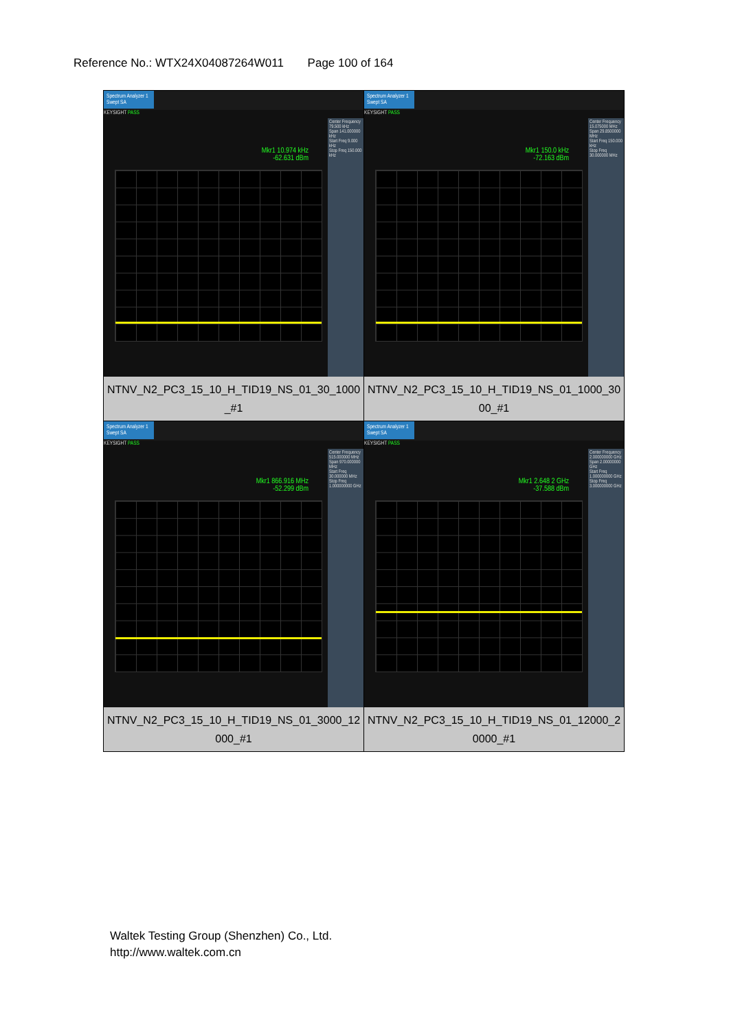Reference No.: WTX24X04087264W011 Page 100 of 164
| Spectrum Analyzer 1 Swept SA KEYSIGHT PASS Mkr1 10.974 kHz -62.631 dBm Center Frequency 79.500 kHz Span 141.000000 kHz Start Freq 9.000 kHz Stop Freq 150.000 kHz NTNV_N2_PC3_15_10_H_TID19_NS_01_30_1000_#1 | Spectrum Analyzer 1 Swept SA KEYSIGHT PASS Mkr1 150.0 kHz -72.163 dBm Center Frequency 15.075000 MHz Span 29.8500000 MHz Start Freq 150.000 kHz Stop Freq 30.000000 MHz NTNV_N2_PC3_15_10_H_TID19_NS_01_1000_3000_#1 |
| Spectrum Analyzer 1 Swept SA KEYSIGHT PASS Mkr1 866.916 MHz -52.299 dBm Center Frequency 515.000000 MHz Span 970.000000 MHz Start Freq 30.000000 MHz Stop Freq 1.000000000 GHz NTNV_N2_PC3_15_10_H_TID19_NS_01_3000_12000_#1 | Spectrum Analyzer 1 Swept SA KEYSIGHT PASS Mkr1 2.648 2 GHz -37.588 dBm Center Frequency 2.000000000 GHz Span 2.00000000 GHz Start Freq 1.000000000 GHz Stop Freq 3.000000000 GHz NTNV_N2_PC3_15_10_H_TID19_NS_01_12000_20000_#1 |
Waltek Testing Group (Shenzhen) Co., Ltd.
http://www.waltek.com.cn